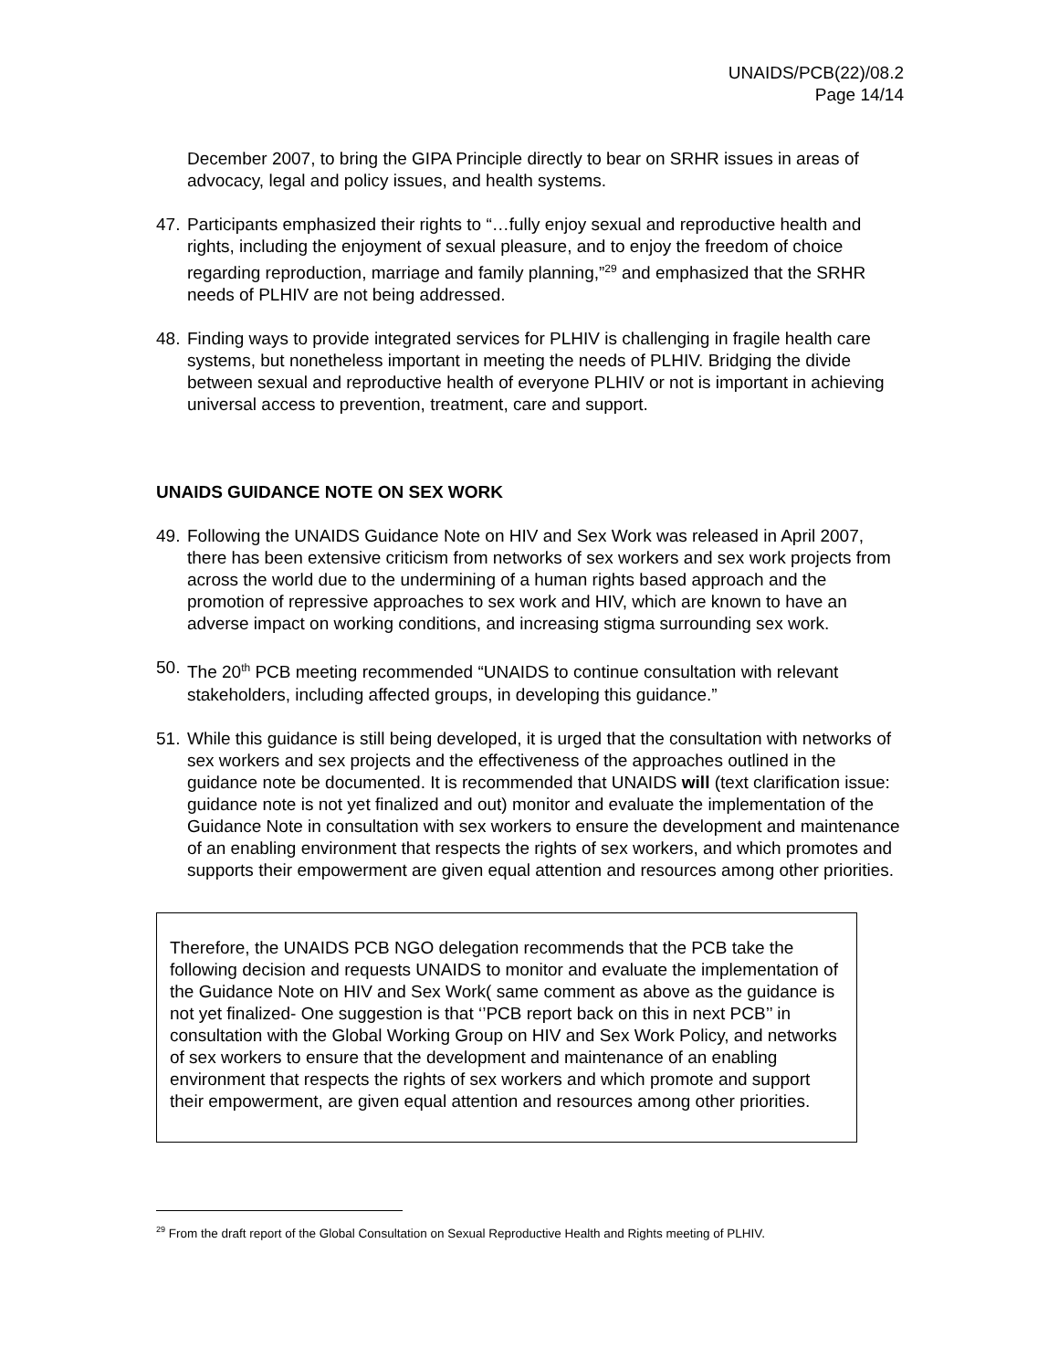UNAIDS/PCB(22)/08.2
Page 14/14
December 2007, to bring the GIPA Principle directly to bear on SRHR issues in areas of advocacy, legal and policy issues, and health systems.
47.
Participants emphasized their rights to “…fully enjoy sexual and reproductive health and rights, including the enjoyment of sexual pleasure, and to enjoy the freedom of choice regarding reproduction, marriage and family planning,”<sup>29</sup> and emphasized that the SRHR needs of PLHIV are not being addressed.
48.
Finding ways to provide integrated services for PLHIV is challenging in fragile health care systems, but nonetheless important in meeting the needs of PLHIV. Bridging the divide between sexual and reproductive health of everyone PLHIV or not is important in achieving universal access to prevention, treatment, care and support.
UNAIDS GUIDANCE NOTE ON SEX WORK
49.
Following the UNAIDS Guidance Note on HIV and Sex Work was released in April 2007, there has been extensive criticism from networks of sex workers and sex work projects from across the world due to the undermining of a human rights based approach and the promotion of repressive approaches to sex work and HIV, which are known to have an adverse impact on working conditions, and increasing stigma surrounding sex work.
50.
The 20<sup>th</sup> PCB meeting recommended “UNAIDS to continue consultation with relevant stakeholders, including affected groups, in developing this guidance.”
51.
While this guidance is still being developed, it is urged that the consultation with networks of sex workers and sex projects and the effectiveness of the approaches outlined in the guidance note be documented. It is recommended that UNAIDS will (text clarification issue: guidance note is not yet finalized and out) monitor and evaluate the implementation of the Guidance Note in consultation with sex workers to ensure the development and maintenance of an enabling environment that respects the rights of sex workers, and which promotes and supports their empowerment are given equal attention and resources among other priorities.
Therefore, the UNAIDS PCB NGO delegation recommends that the PCB take the following decision and requests UNAIDS to monitor and evaluate the implementation of the Guidance Note on HIV and Sex Work( same comment as above as the guidance is not yet finalized- One suggestion is that ‘’PCB report back on this in next PCB’’ in consultation with the Global Working Group on HIV and Sex Work Policy, and networks of sex workers to ensure that the development and maintenance of an enabling environment that respects the rights of sex workers and which promote and support their empowerment, are given equal attention and resources among other priorities.
<sup>29</sup> From the draft report of the Global Consultation on Sexual Reproductive Health and Rights meeting of PLHIV.